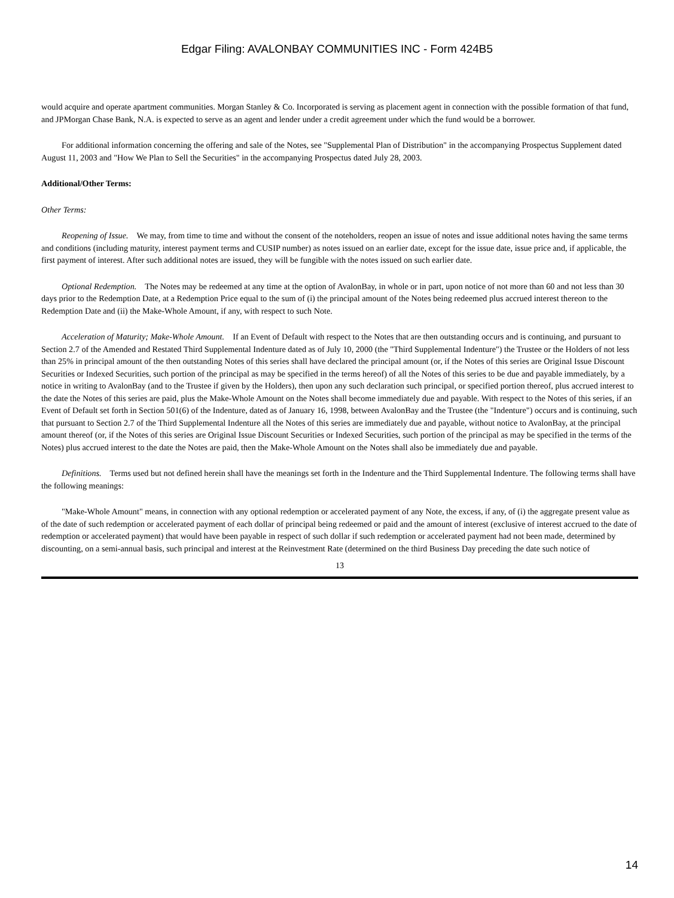Edgar Filing: AVALONBAY COMMUNITIES INC - Form 424B5
would acquire and operate apartment communities. Morgan Stanley & Co. Incorporated is serving as placement agent in connection with the possible formation of that fund, and JPMorgan Chase Bank, N.A. is expected to serve as an agent and lender under a credit agreement under which the fund would be a borrower.
For additional information concerning the offering and sale of the Notes, see "Supplemental Plan of Distribution" in the accompanying Prospectus Supplement dated August 11, 2003 and "How We Plan to Sell the Securities" in the accompanying Prospectus dated July 28, 2003.
Additional/Other Terms:
Other Terms:
Reopening of Issue. We may, from time to time and without the consent of the noteholders, reopen an issue of notes and issue additional notes having the same terms and conditions (including maturity, interest payment terms and CUSIP number) as notes issued on an earlier date, except for the issue date, issue price and, if applicable, the first payment of interest. After such additional notes are issued, they will be fungible with the notes issued on such earlier date.
Optional Redemption. The Notes may be redeemed at any time at the option of AvalonBay, in whole or in part, upon notice of not more than 60 and not less than 30 days prior to the Redemption Date, at a Redemption Price equal to the sum of (i) the principal amount of the Notes being redeemed plus accrued interest thereon to the Redemption Date and (ii) the Make-Whole Amount, if any, with respect to such Note.
Acceleration of Maturity; Make-Whole Amount. If an Event of Default with respect to the Notes that are then outstanding occurs and is continuing, and pursuant to Section 2.7 of the Amended and Restated Third Supplemental Indenture dated as of July 10, 2000 (the "Third Supplemental Indenture") the Trustee or the Holders of not less than 25% in principal amount of the then outstanding Notes of this series shall have declared the principal amount (or, if the Notes of this series are Original Issue Discount Securities or Indexed Securities, such portion of the principal as may be specified in the terms hereof) of all the Notes of this series to be due and payable immediately, by a notice in writing to AvalonBay (and to the Trustee if given by the Holders), then upon any such declaration such principal, or specified portion thereof, plus accrued interest to the date the Notes of this series are paid, plus the Make-Whole Amount on the Notes shall become immediately due and payable. With respect to the Notes of this series, if an Event of Default set forth in Section 501(6) of the Indenture, dated as of January 16, 1998, between AvalonBay and the Trustee (the "Indenture") occurs and is continuing, such that pursuant to Section 2.7 of the Third Supplemental Indenture all the Notes of this series are immediately due and payable, without notice to AvalonBay, at the principal amount thereof (or, if the Notes of this series are Original Issue Discount Securities or Indexed Securities, such portion of the principal as may be specified in the terms of the Notes) plus accrued interest to the date the Notes are paid, then the Make-Whole Amount on the Notes shall also be immediately due and payable.
Definitions. Terms used but not defined herein shall have the meanings set forth in the Indenture and the Third Supplemental Indenture. The following terms shall have the following meanings:
"Make-Whole Amount" means, in connection with any optional redemption or accelerated payment of any Note, the excess, if any, of (i) the aggregate present value as of the date of such redemption or accelerated payment of each dollar of principal being redeemed or paid and the amount of interest (exclusive of interest accrued to the date of redemption or accelerated payment) that would have been payable in respect of such dollar if such redemption or accelerated payment had not been made, determined by discounting, on a semi-annual basis, such principal and interest at the Reinvestment Rate (determined on the third Business Day preceding the date such notice of
13
14